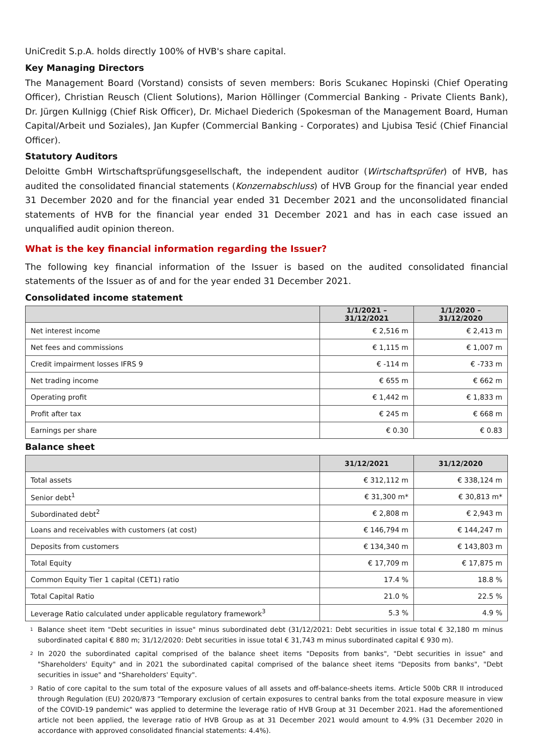UniCredit S.p.A. holds directly 100% of HVB's share capital.
Key Managing Directors
The Management Board (Vorstand) consists of seven members: Boris Scukanec Hopinski (Chief Operating Officer), Christian Reusch (Client Solutions), Marion Höllinger (Commercial Banking - Private Clients Bank), Dr. Jürgen Kullnigg (Chief Risk Officer), Dr. Michael Diederich (Spokesman of the Management Board, Human Capital/Arbeit und Soziales), Jan Kupfer (Commercial Banking - Corporates) and Ljubisa Tesić (Chief Financial Officer).
Statutory Auditors
Deloitte GmbH Wirtschaftsprüfungsgesellschaft, the independent auditor (Wirtschaftsprüfer) of HVB, has audited the consolidated financial statements (Konzernabschluss) of HVB Group for the financial year ended 31 December 2020 and for the financial year ended 31 December 2021 and the unconsolidated financial statements of HVB for the financial year ended 31 December 2021 and has in each case issued an unqualified audit opinion thereon.
What is the key financial information regarding the Issuer?
The following key financial information of the Issuer is based on the audited consolidated financial statements of the Issuer as of and for the year ended 31 December 2021.
Consolidated income statement
| | 1/1/2021 – 31/12/2021 | 1/1/2020 – 31/12/2020 |
| --- | --- | --- |
| Net interest income | € 2,516 m | € 2,413 m |
| Net fees and commissions | € 1,115 m | € 1,007 m |
| Credit impairment losses IFRS 9 | € -114 m | € -733 m |
| Net trading income | € 655 m | € 662 m |
| Operating profit | € 1,442 m | € 1,833 m |
| Profit after tax | € 245 m | € 668 m |
| Earnings per share | € 0.30 | € 0.83 |
Balance sheet
| | 31/12/2021 | 31/12/2020 |
| --- | --- | --- |
| Total assets | € 312,112 m | € 338,124 m |
| Senior debt<sup>1</sup> | € 31,300 m* | € 30,813 m* |
| Subordinated debt<sup>2</sup> | € 2,808 m | € 2,943 m |
| Loans and receivables with customers (at cost) | € 146,794 m | € 144,247 m |
| Deposits from customers | € 134,340 m | € 143,803 m |
| Total Equity | € 17,709 m | € 17,875 m |
| Common Equity Tier 1 capital (CET1) ratio | 17.4 % | 18.8 % |
| Total Capital Ratio | 21.0 % | 22.5 % |
| Leverage Ratio calculated under applicable regulatory framework<sup>3</sup> | 5.3 % | 4.9 % |
1
Balance sheet item "Debt securities in issue" minus subordinated debt (31/12/2021: Debt securities in issue total € 32,180 m minus subordinated capital € 880 m; 31/12/2020: Debt securities in issue total € 31,743 m minus subordinated capital € 930 m).
2
In 2020 the subordinated capital comprised of the balance sheet items "Deposits from banks", "Debt securities in issue" and "Shareholders' Equity" and in 2021 the subordinated capital comprised of the balance sheet items "Deposits from banks", "Debt securities in issue" and "Shareholders' Equity".
3
Ratio of core capital to the sum total of the exposure values of all assets and off-balance-sheets items. Article 500b CRR II introduced through Regulation (EU) 2020/873 "Temporary exclusion of certain exposures to central banks from the total exposure measure in view of the COVID-19 pandemic" was applied to determine the leverage ratio of HVB Group at 31 December 2021. Had the aforementioned article not been applied, the leverage ratio of HVB Group as at 31 December 2021 would amount to 4.9% (31 December 2020 in accordance with approved consolidated financial statements: 4.4%).